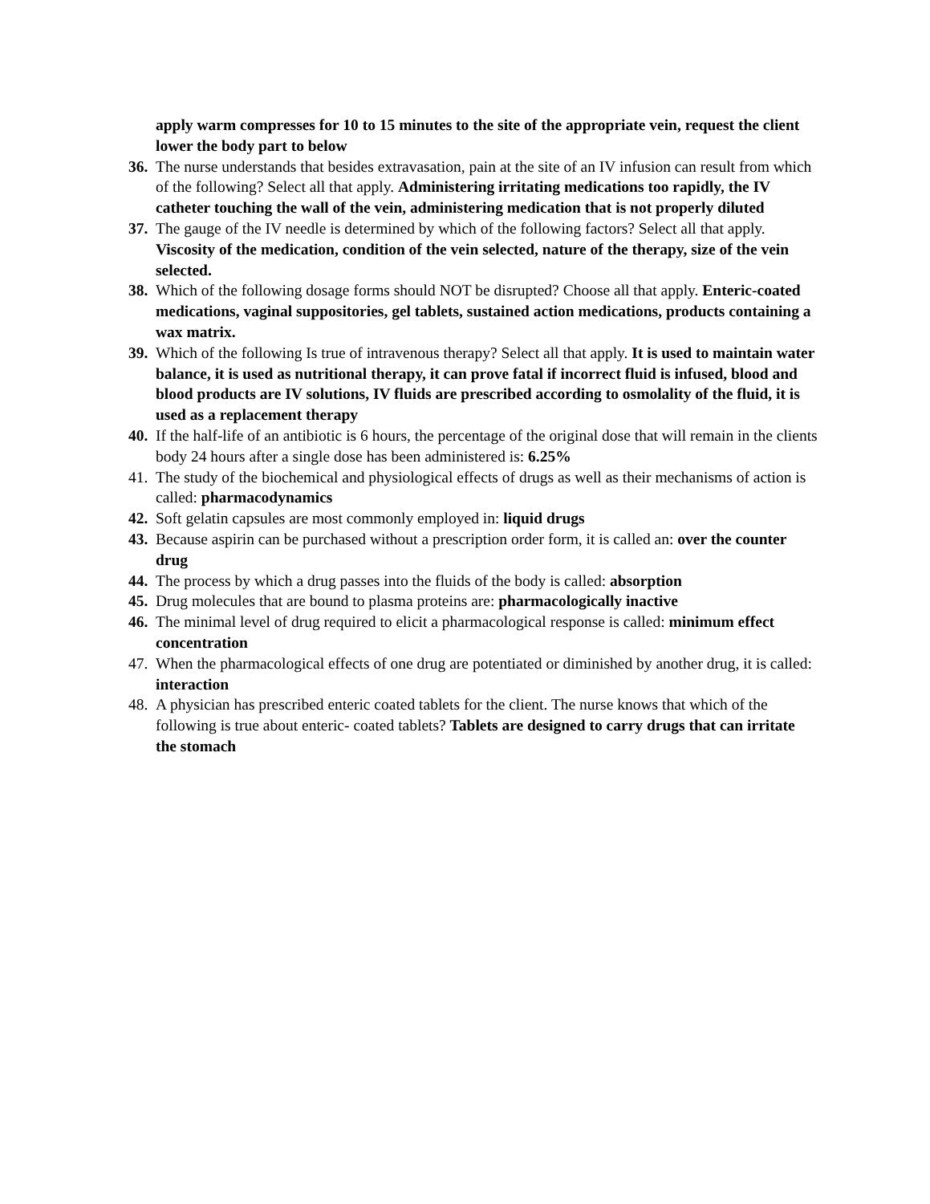apply warm compresses for 10 to 15 minutes to the site of the appropriate vein, request the client lower the body part to below
36.
The nurse understands that besides extravasation, pain at the site of an IV infusion can result from which of the following? Select all that apply. Administering irritating medications too rapidly, the IV catheter touching the wall of the vein, administering medication that is not properly diluted
37.
The gauge of the IV needle is determined by which of the following factors? Select all that apply. Viscosity of the medication, condition of the vein selected, nature of the therapy, size of the vein selected.
38.
Which of the following dosage forms should NOT be disrupted? Choose all that apply. Enteric-coated medications, vaginal suppositories, gel tablets, sustained action medications, products containing a wax matrix.
39.
Which of the following Is true of intravenous therapy? Select all that apply. It is used to maintain water balance, it is used as nutritional therapy, it can prove fatal if incorrect fluid is infused, blood and blood products are IV solutions, IV fluids are prescribed according to osmolality of the fluid, it is used as a replacement therapy
40.
If the half-life of an antibiotic is 6 hours, the percentage of the original dose that will remain in the clients body 24 hours after a single dose has been administered is: 6.25%
41.
The study of the biochemical and physiological effects of drugs as well as their mechanisms of action is called: pharmacodynamics
42.
Soft gelatin capsules are most commonly employed in: liquid drugs
43.
Because aspirin can be purchased without a prescription order form, it is called an: over the counter drug
44.
The process by which a drug passes into the fluids of the body is called: absorption
45.
Drug molecules that are bound to plasma proteins are: pharmacologically inactive
46.
The minimal level of drug required to elicit a pharmacological response is called: minimum effect concentration
47.
When the pharmacological effects of one drug are potentiated or diminished by another drug, it is called: interaction
48.
A physician has prescribed enteric coated tablets for the client. The nurse knows that which of the following is true about enteric- coated tablets? Tablets are designed to carry drugs that can irritate the stomach